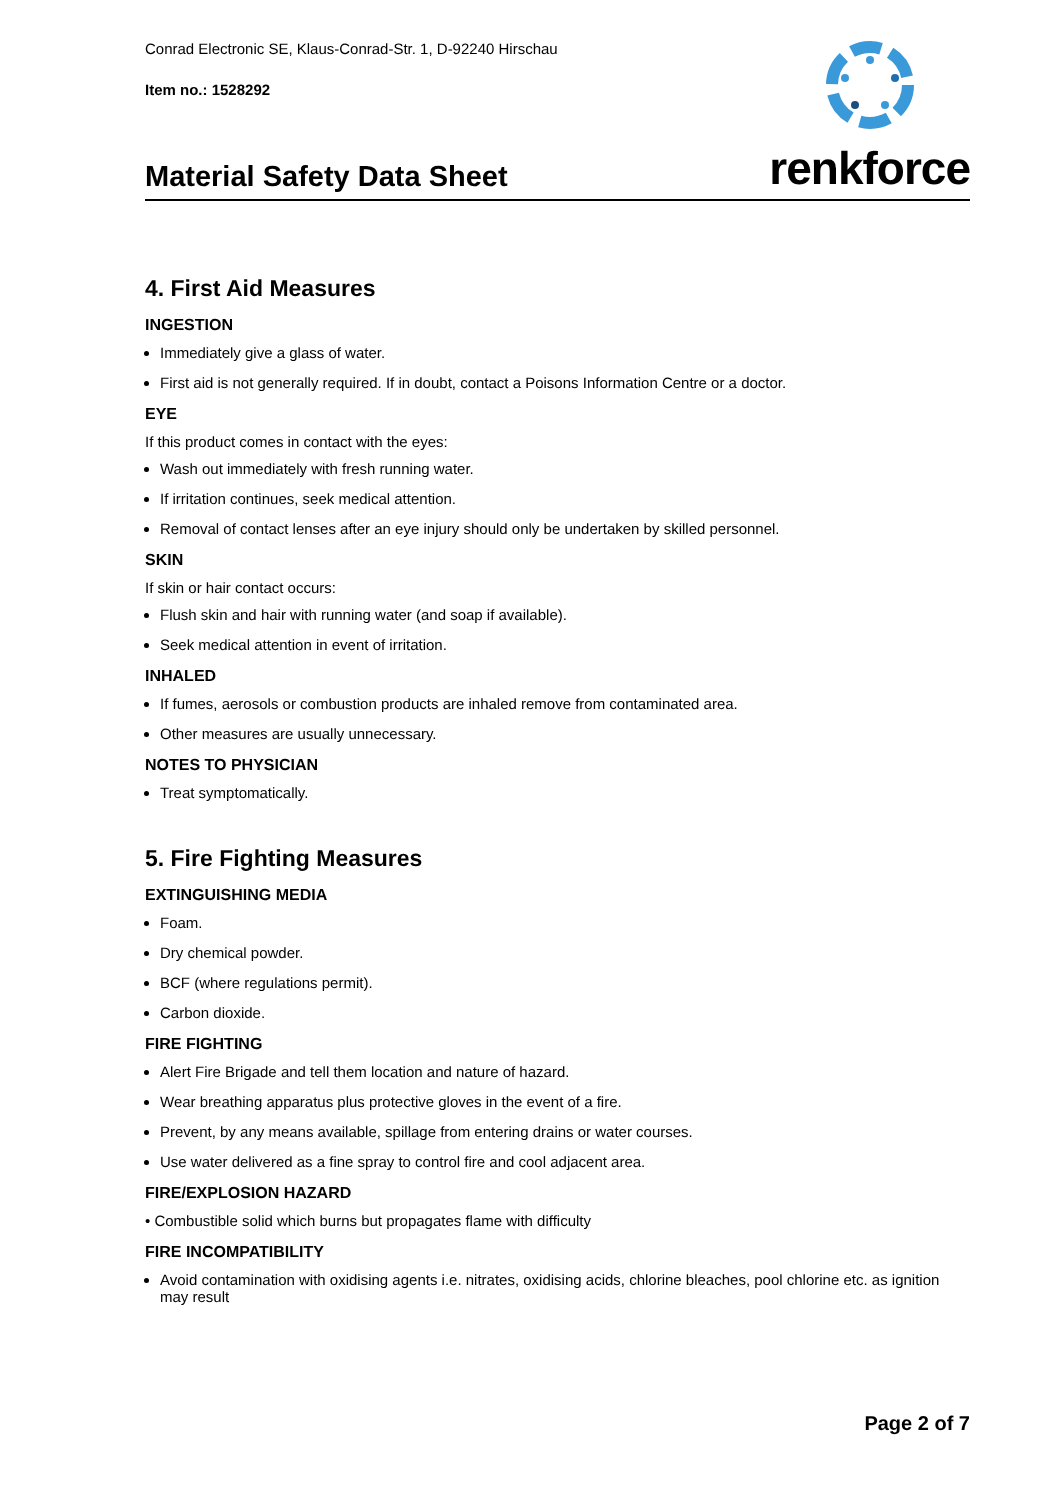Conrad Electronic SE, Klaus-Conrad-Str. 1, D-92240 Hirschau
Item no.: 1528292
Material Safety Data Sheet
renkforce
4. First Aid Measures
INGESTION
Immediately give a glass of water.
First aid is not generally required. If in doubt, contact a Poisons Information Centre or a doctor.
EYE
If this product comes in contact with the eyes:
Wash out immediately with fresh running water.
If irritation continues, seek medical attention.
Removal of contact lenses after an eye injury should only be undertaken by skilled personnel.
SKIN
If skin or hair contact occurs:
Flush skin and hair with running water (and soap if available).
Seek medical attention in event of irritation.
INHALED
If fumes, aerosols or combustion products are inhaled remove from contaminated area.
Other measures are usually unnecessary.
NOTES TO PHYSICIAN
Treat symptomatically.
5. Fire Fighting Measures
EXTINGUISHING MEDIA
Foam.
Dry chemical powder.
BCF (where regulations permit).
Carbon dioxide.
FIRE FIGHTING
Alert Fire Brigade and tell them location and nature of hazard.
Wear breathing apparatus plus protective gloves in the event of a fire.
Prevent, by any means available, spillage from entering drains or water courses.
Use water delivered as a fine spray to control fire and cool adjacent area.
FIRE/EXPLOSION HAZARD
• Combustible solid which burns but propagates flame with difficulty
FIRE INCOMPATIBILITY
Avoid contamination with oxidising agents i.e. nitrates, oxidising acids, chlorine bleaches, pool chlorine etc. as ignition may result
Page 2 of 7